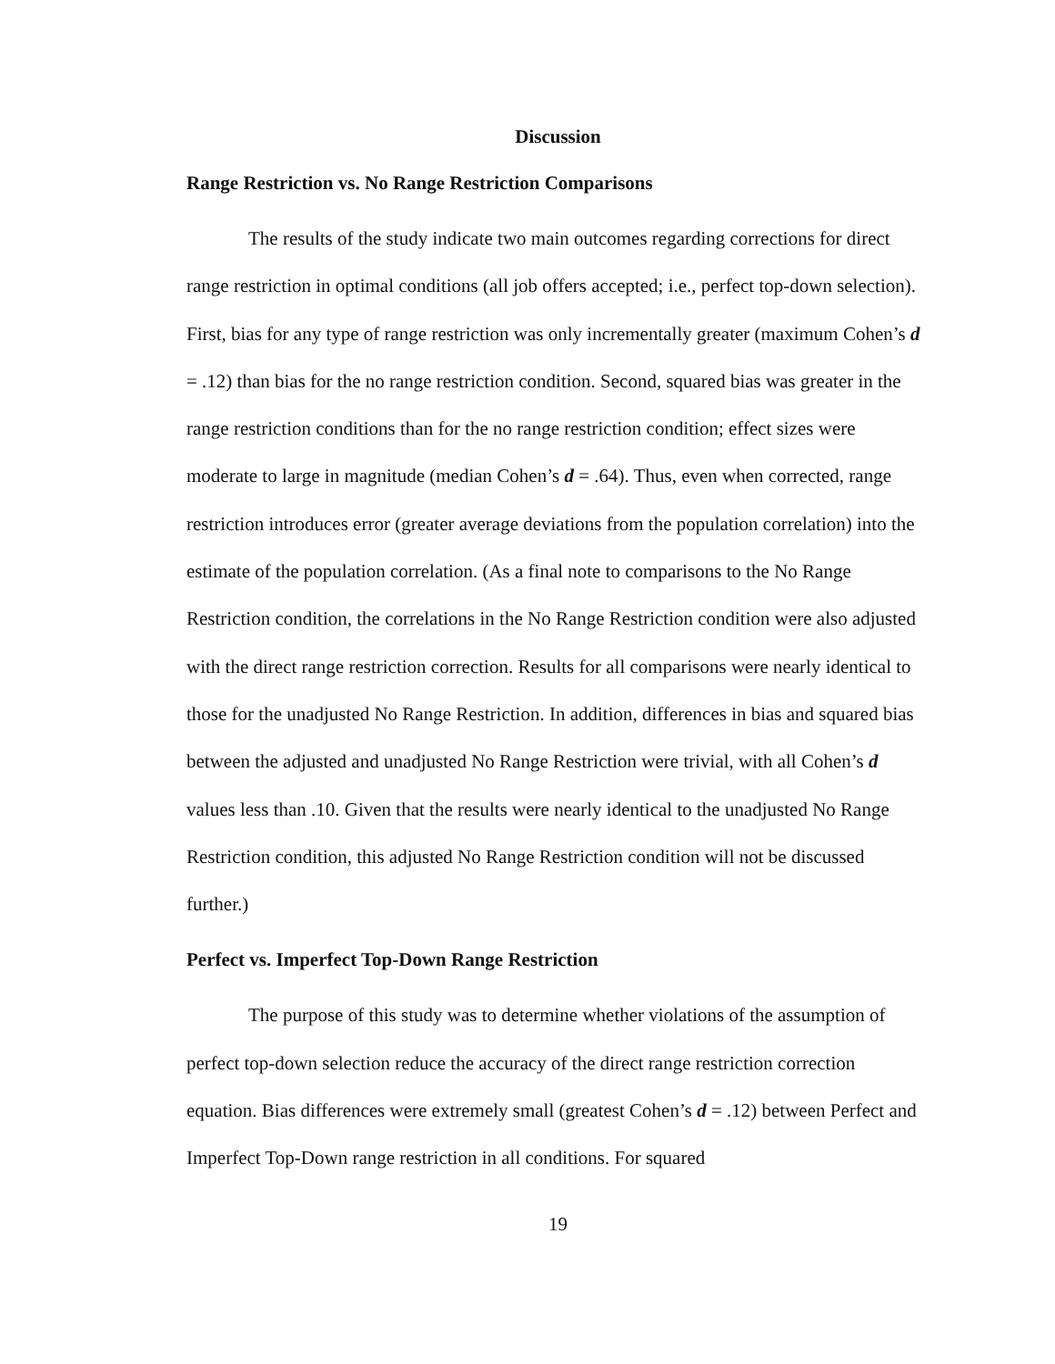Discussion
Range Restriction vs. No Range Restriction Comparisons
The results of the study indicate two main outcomes regarding corrections for direct range restriction in optimal conditions (all job offers accepted; i.e., perfect top-down selection). First, bias for any type of range restriction was only incrementally greater (maximum Cohen’s d = .12) than bias for the no range restriction condition. Second, squared bias was greater in the range restriction conditions than for the no range restriction condition; effect sizes were moderate to large in magnitude (median Cohen’s d = .64). Thus, even when corrected, range restriction introduces error (greater average deviations from the population correlation) into the estimate of the population correlation. (As a final note to comparisons to the No Range Restriction condition, the correlations in the No Range Restriction condition were also adjusted with the direct range restriction correction. Results for all comparisons were nearly identical to those for the unadjusted No Range Restriction. In addition, differences in bias and squared bias between the adjusted and unadjusted No Range Restriction were trivial, with all Cohen’s d values less than .10. Given that the results were nearly identical to the unadjusted No Range Restriction condition, this adjusted No Range Restriction condition will not be discussed further.)
Perfect vs. Imperfect Top-Down Range Restriction
The purpose of this study was to determine whether violations of the assumption of perfect top-down selection reduce the accuracy of the direct range restriction correction equation. Bias differences were extremely small (greatest Cohen’s d = .12) between Perfect and Imperfect Top-Down range restriction in all conditions. For squared
19